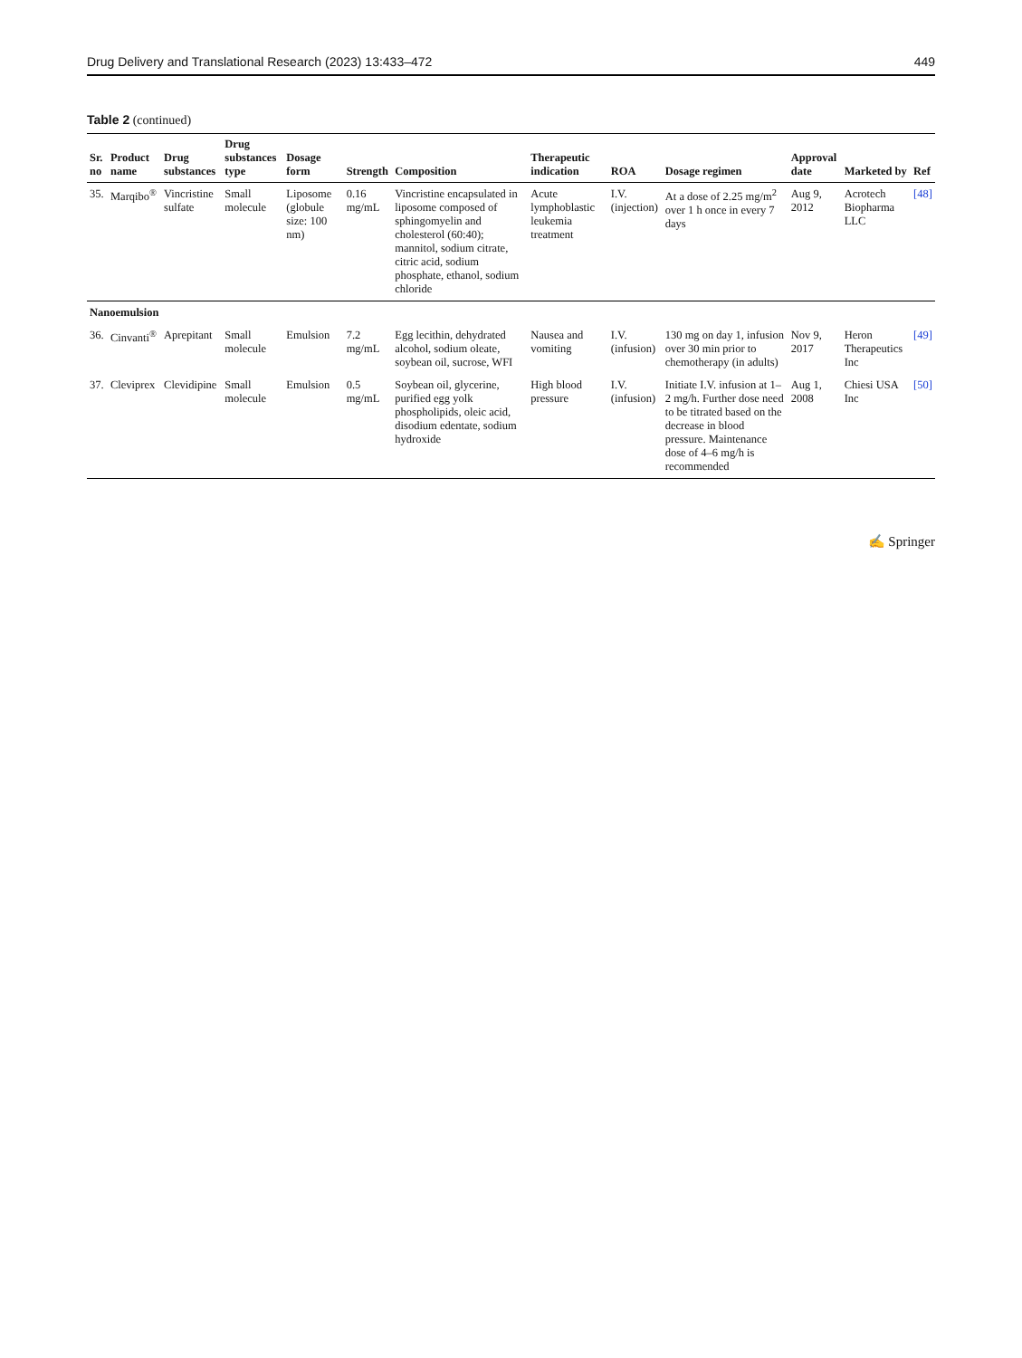Drug Delivery and Translational Research (2023) 13:433–472 449
Table 2 (continued)
| Sr. no | Product name | Drug substances | Drug substances type | Dosage form | Strength | Composition | Therapeutic indication | ROA | Dosage regimen | Approval date | Marketed by | Ref |
| --- | --- | --- | --- | --- | --- | --- | --- | --- | --- | --- | --- | --- |
| 35. | Marqibo<sup>®</sup> | Vincristine sulfate | Small molecule | Liposome (globule size: 100 nm) | 0.16 mg/mL | Vincristine encapsulated in liposome composed of sphingomyelin and cholesterol (60:40); mannitol, sodium citrate, citric acid, sodium phosphate, ethanol, sodium chloride | Acute lymphoblastic leukemia treatment | I.V. (injection) | At a dose of 2.25 mg/m<sup>2</sup> over 1 h once in every 7 days | Aug 9, 2012 | Acrotech Biopharma LLC | [48] |
| Nanoemulsion | | | | | | | | | | | | |
| 36. | Cinvanti<sup>®</sup> | Aprepitant | Small molecule | Emulsion | 7.2 mg/mL | Egg lecithin, dehydrated alcohol, sodium oleate, soybean oil, sucrose, WFI | Nausea and vomiting | I.V. (infusion) | 130 mg on day 1, infusion over 30 min prior to chemotherapy (in adults) | Nov 9, 2017 | Heron Therapeutics Inc | [49] |
| 37. | Cleviprex | Clevidipine | Small molecule | Emulsion | 0.5 mg/mL | Soybean oil, glycerine, purified egg yolk phospholipids, oleic acid, disodium edentate, sodium hydroxide | High blood pressure | I.V. (infusion) | Initiate I.V. infusion at 1–2 mg/h. Further dose need to be titrated based on the decrease in blood pressure. Maintenance dose of 4–6 mg/h is recommended | Aug 1, 2008 | Chiesi USA Inc | [50] |
✍ Springer